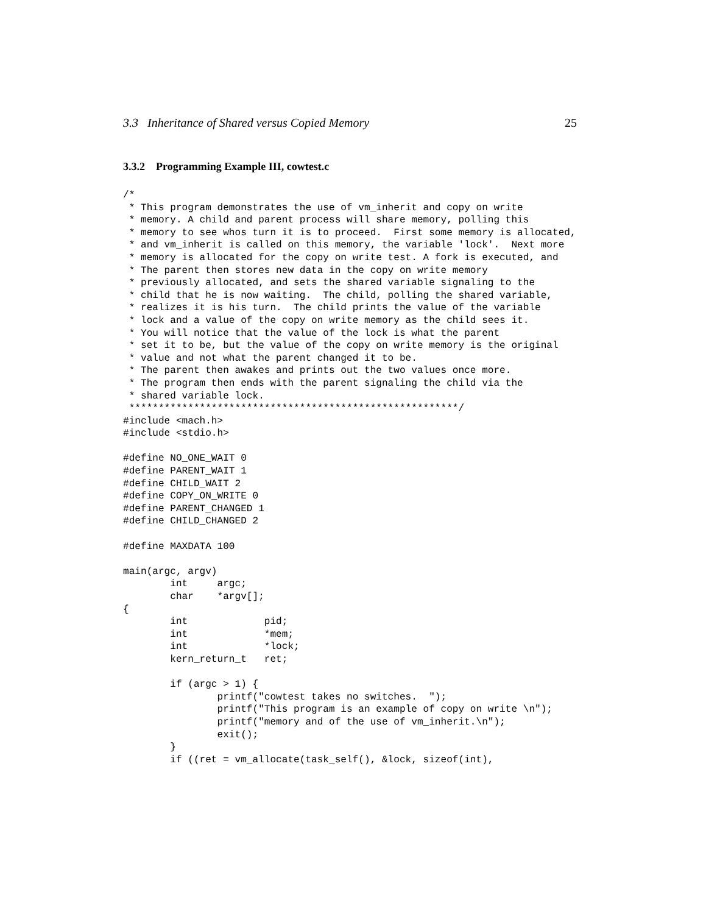3.3 Inheritance of Shared versus Copied Memory 25
3.3.2 Programming Example III, cowtest.c
/*
 * This program demonstrates the use of vm_inherit and copy on write
 * memory. A child and parent process will share memory, polling this
 * memory to see whos turn it is to proceed.  First some memory is allocated,
 * and vm_inherit is called on this memory, the variable 'lock'.  Next more
 * memory is allocated for the copy on write test. A fork is executed, and
 * The parent then stores new data in the copy on write memory
 * previously allocated, and sets the shared variable signaling to the
 * child that he is now waiting.  The child, polling the shared variable,
 * realizes it is his turn.  The child prints the value of the variable
 * lock and a value of the copy on write memory as the child sees it.
 * You will notice that the value of the lock is what the parent
 * set it to be, but the value of the copy on write memory is the original
 * value and not what the parent changed it to be.
 * The parent then awakes and prints out the two values once more.
 * The program then ends with the parent signaling the child via the
 * shared variable lock.
 ********************************************************/
#include <mach.h>
#include <stdio.h>

#define NO_ONE_WAIT 0
#define PARENT_WAIT 1
#define CHILD_WAIT 2
#define COPY_ON_WRITE 0
#define PARENT_CHANGED 1
#define CHILD_CHANGED 2

#define MAXDATA 100

main(argc, argv)
        int     argc;
        char    *argv[];
{
        int             pid;
        int             *mem;
        int             *lock;
        kern_return_t   ret;

        if (argc > 1) {
                printf("cowtest takes no switches.  ");
                printf("This program is an example of copy on write \n");
                printf("memory and of the use of vm_inherit.\n");
                exit();
        }
        if ((ret = vm_allocate(task_self(), &lock, sizeof(int),